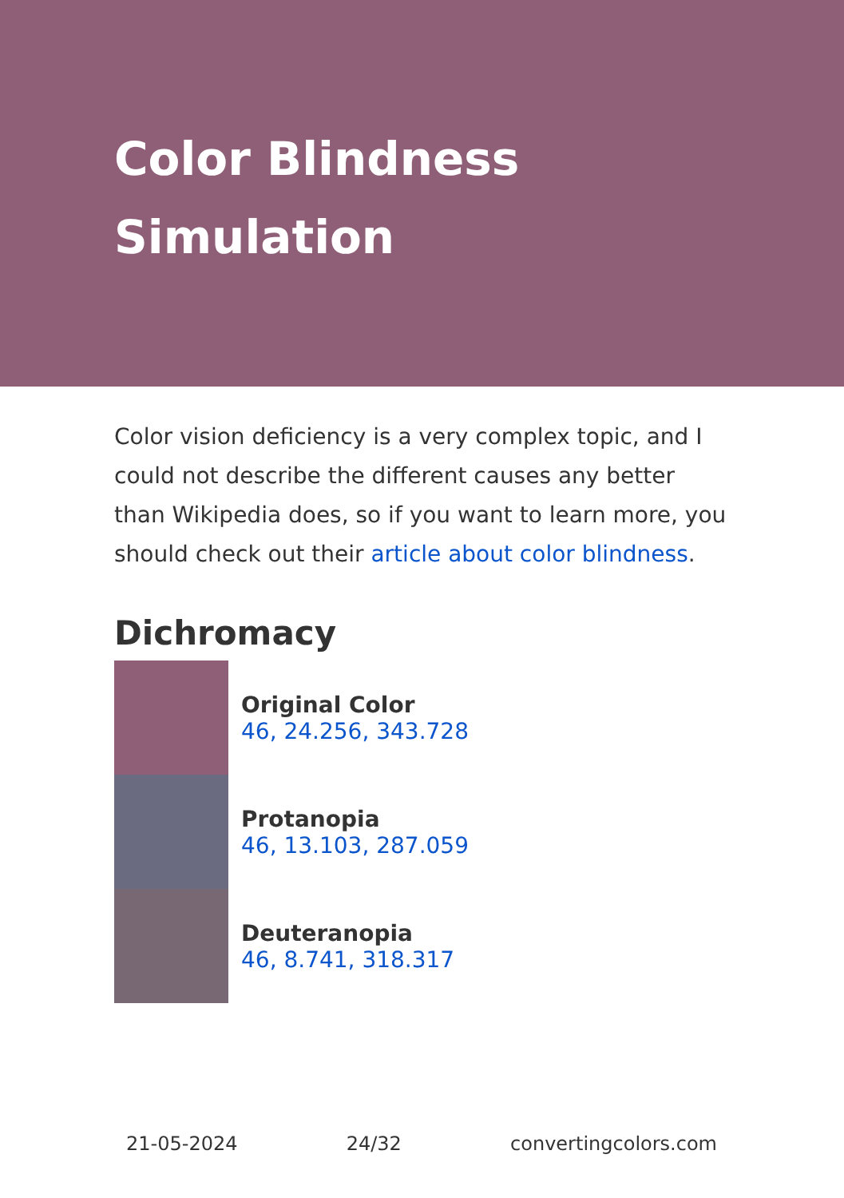Color Blindness Simulation
Color vision deficiency is a very complex topic, and I could not describe the different causes any better than Wikipedia does, so if you want to learn more, you should check out their article about color blindness.
Dichromacy
Original Color
46, 24.256, 343.728
Protanopia
46, 13.103, 287.059
Deuteranopia
46, 8.741, 318.317
21-05-2024 24/32 convertingcolors.com